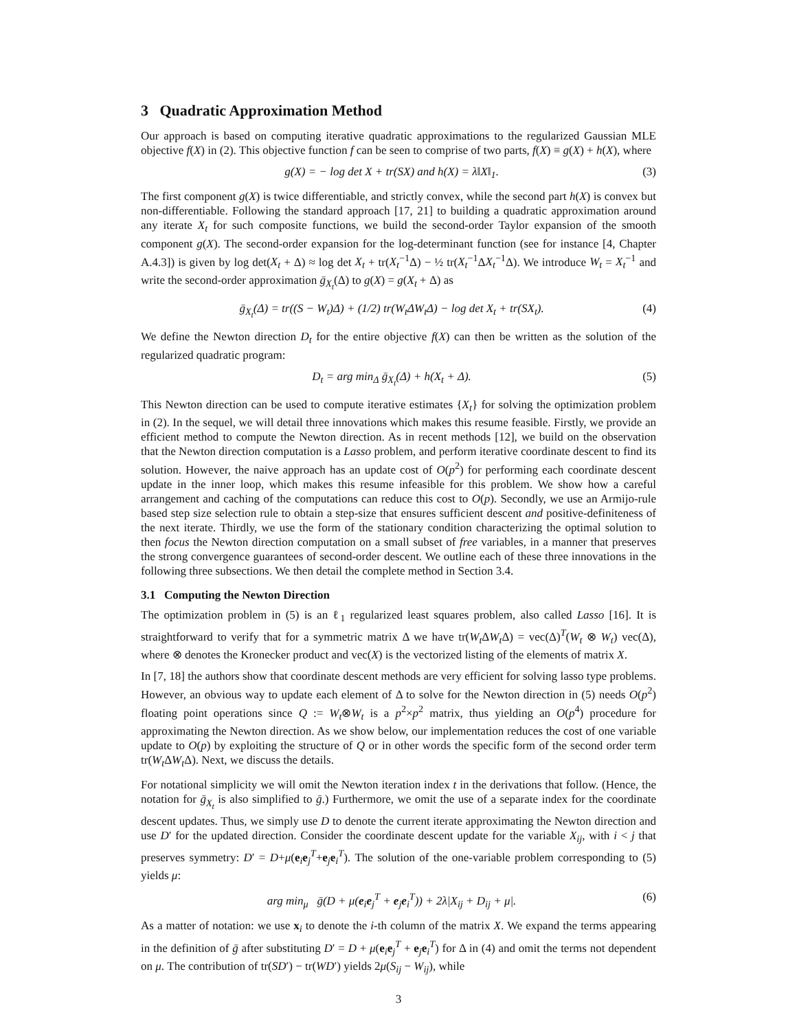3 Quadratic Approximation Method
Our approach is based on computing iterative quadratic approximations to the regularized Gaussian MLE objective f(X) in (2). This objective function f can be seen to comprise of two parts, f(X) ≡ g(X) + h(X), where
g(X) = − log det X + tr(SX) and h(X) = λ‖X‖<sub>1</sub>. (3)
The first component g(X) is twice differentiable, and strictly convex, while the second part h(X) is convex but non-differentiable. Following the standard approach [17, 21] to building a quadratic approximation around any iterate X<sub>t</sub> for such composite functions, we build the second-order Taylor expansion of the smooth component g(X). The second-order expansion for the log-determinant function (see for instance [4, Chapter A.4.3]) is given by log det(X<sub>t</sub> + Δ) ≈ log det X<sub>t</sub> + tr(X<sub>t</sub><sup>−1</sup>Δ) − ½ tr(X<sub>t</sub><sup>−1</sup>ΔX<sub>t</sub><sup>−1</sup>Δ). We introduce W<sub>t</sub> = X<sub>t</sub><sup>−1</sup> and write the second-order approximation ḡ<sub>X<sub>t</sub></sub>(Δ) to g(X) = g(X<sub>t</sub> + Δ) as
ḡ<sub>X<sub>t</sub></sub>(Δ) = tr((S − W<sub>t</sub>)Δ) + (1/2) tr(W<sub>t</sub>ΔW<sub>t</sub>Δ) − log det X<sub>t</sub> + tr(SX<sub>t</sub>). (4)
We define the Newton direction D<sub>t</sub> for the entire objective f(X) can then be written as the solution of the regularized quadratic program:
D<sub>t</sub> = arg min<sub>Δ</sub> ḡ<sub>X<sub>t</sub></sub>(Δ) + h(X<sub>t</sub> + Δ). (5)
This Newton direction can be used to compute iterative estimates {X<sub>t</sub>} for solving the optimization problem in (2). In the sequel, we will detail three innovations which makes this resume feasible. Firstly, we provide an efficient method to compute the Newton direction. As in recent methods [12], we build on the observation that the Newton direction computation is a Lasso problem, and perform iterative coordinate descent to find its solution. However, the naive approach has an update cost of O(p<sup>2</sup>) for performing each coordinate descent update in the inner loop, which makes this resume infeasible for this problem. We show how a careful arrangement and caching of the computations can reduce this cost to O(p). Secondly, we use an Armijo-rule based step size selection rule to obtain a step-size that ensures sufficient descent and positive-definiteness of the next iterate. Thirdly, we use the form of the stationary condition characterizing the optimal solution to then focus the Newton direction computation on a small subset of free variables, in a manner that preserves the strong convergence guarantees of second-order descent. We outline each of these three innovations in the following three subsections. We then detail the complete method in Section 3.4.
3.1 Computing the Newton Direction
The optimization problem in (5) is an ℓ<sub>1</sub> regularized least squares problem, also called Lasso [16]. It is straightforward to verify that for a symmetric matrix Δ we have tr(W<sub>t</sub> ΔW<sub>t</sub> Δ) = vec(Δ)<sup>T</sup>(W<sub>t</sub> ⊗ W<sub>t</sub>) vec(Δ), where ⊗ denotes the Kronecker product and vec(X) is the vectorized listing of the elements of matrix X.
In [7, 18] the authors show that coordinate descent methods are very efficient for solving lasso type problems. However, an obvious way to update each element of Δ to solve for the Newton direction in (5) needs O(p<sup>2</sup>) floating point operations since Q := W<sub>t</sub>⊗W<sub>t</sub> is a p<sup>2</sup>×p<sup>2</sup> matrix, thus yielding an O(p<sup>4</sup>) procedure for approximating the Newton direction. As we show below, our implementation reduces the cost of one variable update to O(p) by exploiting the structure of Q or in other words the specific form of the second order term tr(W<sub>t</sub> ΔW<sub>t</sub> Δ). Next, we discuss the details.
For notational simplicity we will omit the Newton iteration index t in the derivations that follow. (Hence, the notation for ḡ<sub>X<sub>t</sub></sub> is also simplified to ḡ.) Furthermore, we omit the use of a separate index for the coordinate descent updates. Thus, we simply use D to denote the current iterate approximating the Newton direction and use D′ for the updated direction. Consider the coordinate descent update for the variable X<sub>ij</sub>, with i < j that preserves symmetry: D′ = D+μ(e<sub>i</sub>e<sub>j</sub><sup>T</sup>+e<sub>j</sub>e<sub>i</sub><sup>T</sup>). The solution of the one-variable problem corresponding to (5) yields μ:
arg min<sub>μ</sub> ḡ(D + μ(e<sub>i</sub>e<sub>j</sub><sup>T</sup> + e<sub>j</sub>e<sub>i</sub><sup>T</sup>)) + 2λ|X<sub>ij</sub> + D<sub>ij</sub> + μ|. (6)
As a matter of notation: we use x<sub>i</sub> to denote the i-th column of the matrix X. We expand the terms appearing in the definition of ḡ after substituting D′ = D + μ(e<sub>i</sub>e<sub>j</sub><sup>T</sup> + e<sub>j</sub>e<sub>i</sub><sup>T</sup>) for Δ in (4) and omit the terms not dependent on μ. The contribution of tr(SD′) − tr(WD′) yields 2μ(S<sub>ij</sub> − W<sub>ij</sub>), while
3